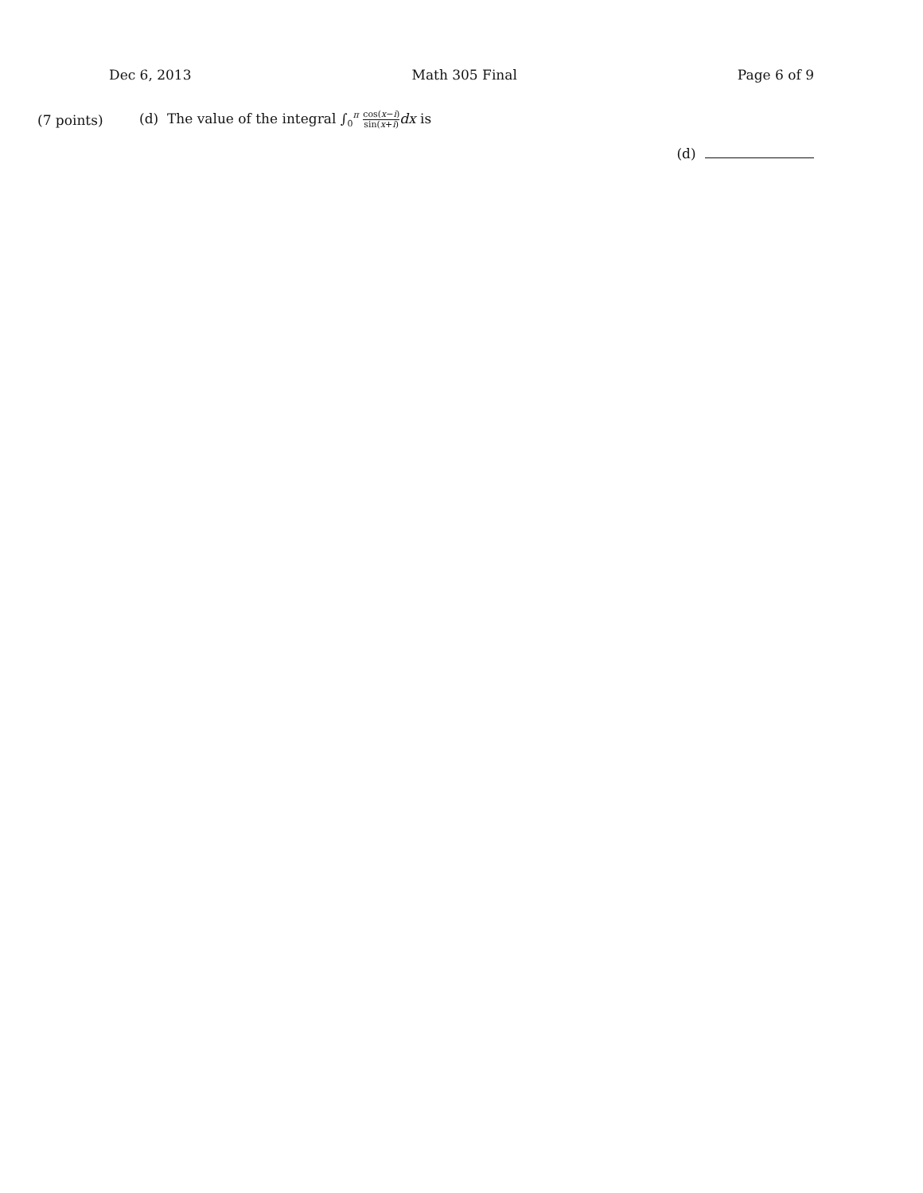Dec 6, 2013 Math 305 Final Page 6 of 9
(7 points) (d) The value of the integral ∫<sub>0</sub><sup>π</sup> cos(x−i) sin(x+i) dx is
(d)